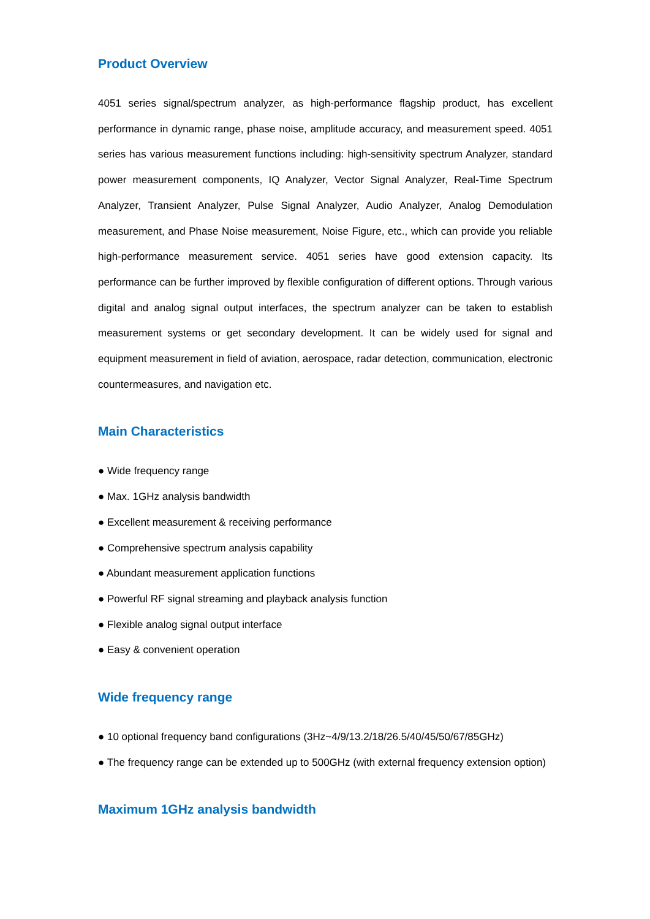Product Overview
4051 series signal/spectrum analyzer, as high-performance flagship product, has excellent performance in dynamic range, phase noise, amplitude accuracy, and measurement speed. 4051 series has various measurement functions including: high-sensitivity spectrum Analyzer, standard power measurement components, IQ Analyzer, Vector Signal Analyzer, Real-Time Spectrum Analyzer, Transient Analyzer, Pulse Signal Analyzer, Audio Analyzer, Analog Demodulation measurement, and Phase Noise measurement, Noise Figure, etc., which can provide you reliable high-performance measurement service. 4051 series have good extension capacity. Its performance can be further improved by flexible configuration of different options. Through various digital and analog signal output interfaces, the spectrum analyzer can be taken to establish measurement systems or get secondary development. It can be widely used for signal and equipment measurement in field of aviation, aerospace, radar detection, communication, electronic countermeasures, and navigation etc.
Main Characteristics
● Wide frequency range
● Max. 1GHz analysis bandwidth
● Excellent measurement & receiving performance
● Comprehensive spectrum analysis capability
● Abundant measurement application functions
● Powerful RF signal streaming and playback analysis function
● Flexible analog signal output interface
● Easy & convenient operation
Wide frequency range
● 10 optional frequency band configurations (3Hz~4/9/13.2/18/26.5/40/45/50/67/85GHz)
● The frequency range can be extended up to 500GHz (with external frequency extension option)
Maximum 1GHz analysis bandwidth